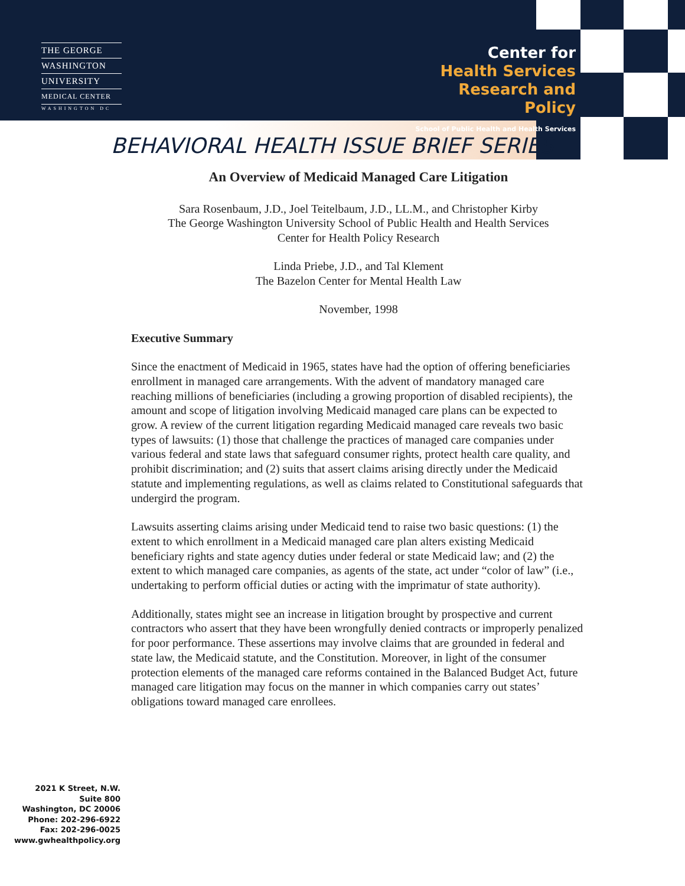THE GEORGE
WASHINGTON
UNIVERSITY
MEDICAL CENTER
WASHINGTON DC
Center for
Health Services
Research and Policy
School of Public Health and Health Services
BEHAVIORAL HEALTH ISSUE BRIEF SERIES
An Overview of Medicaid Managed Care Litigation
Sara Rosenbaum, J.D., Joel Teitelbaum, J.D., LL.M., and Christopher Kirby
The George Washington University School of Public Health and Health Services
Center for Health Policy Research
Linda Priebe, J.D., and Tal Klement
The Bazelon Center for Mental Health Law
November, 1998
Executive Summary
Since the enactment of Medicaid in 1965, states have had the option of offering beneficiaries enrollment in managed care arrangements. With the advent of mandatory managed care reaching millions of beneficiaries (including a growing proportion of disabled recipients), the amount and scope of litigation involving Medicaid managed care plans can be expected to grow. A review of the current litigation regarding Medicaid managed care reveals two basic types of lawsuits: (1) those that challenge the practices of managed care companies under various federal and state laws that safeguard consumer rights, protect health care quality, and prohibit discrimination; and (2) suits that assert claims arising directly under the Medicaid statute and implementing regulations, as well as claims related to Constitutional safeguards that undergird the program.
Lawsuits asserting claims arising under Medicaid tend to raise two basic questions: (1) the extent to which enrollment in a Medicaid managed care plan alters existing Medicaid beneficiary rights and state agency duties under federal or state Medicaid law; and (2) the extent to which managed care companies, as agents of the state, act under “color of law” (i.e., undertaking to perform official duties or acting with the imprimatur of state authority).
Additionally, states might see an increase in litigation brought by prospective and current contractors who assert that they have been wrongfully denied contracts or improperly penalized for poor performance. These assertions may involve claims that are grounded in federal and state law, the Medicaid statute, and the Constitution. Moreover, in light of the consumer protection elements of the managed care reforms contained in the Balanced Budget Act, future managed care litigation may focus on the manner in which companies carry out states’ obligations toward managed care enrollees.
2021 K Street, N.W.
Suite 800
Washington, DC 20006
Phone: 202-296-6922
Fax: 202-296-0025
www.gwhealthpolicy.org